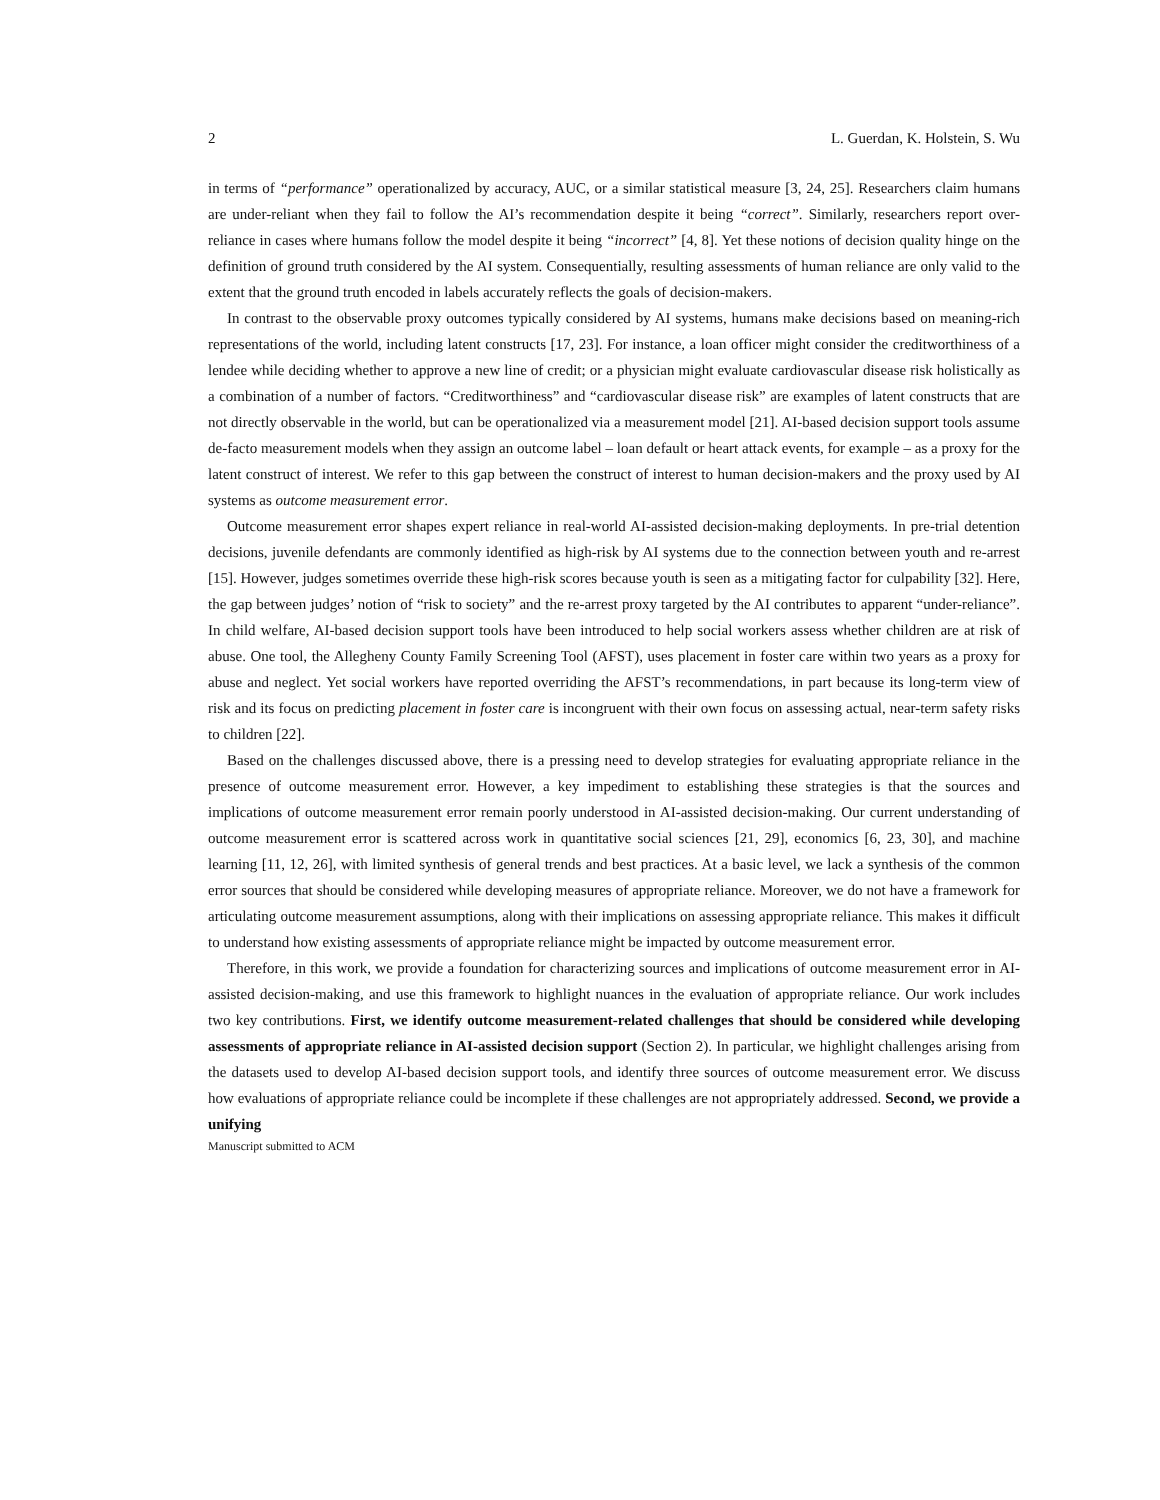2 L. Guerdan, K. Holstein, S. Wu
in terms of “performance” operationalized by accuracy, AUC, or a similar statistical measure [3, 24, 25]. Researchers claim humans are under-reliant when they fail to follow the AI’s recommendation despite it being “correct”. Similarly, researchers report over-reliance in cases where humans follow the model despite it being “incorrect” [4, 8]. Yet these notions of decision quality hinge on the definition of ground truth considered by the AI system. Consequentially, resulting assessments of human reliance are only valid to the extent that the ground truth encoded in labels accurately reflects the goals of decision-makers.
In contrast to the observable proxy outcomes typically considered by AI systems, humans make decisions based on meaning-rich representations of the world, including latent constructs [17, 23]. For instance, a loan officer might consider the creditworthiness of a lendee while deciding whether to approve a new line of credit; or a physician might evaluate cardiovascular disease risk holistically as a combination of a number of factors. “Creditworthiness” and “cardiovascular disease risk” are examples of latent constructs that are not directly observable in the world, but can be operationalized via a measurement model [21]. AI-based decision support tools assume de-facto measurement models when they assign an outcome label – loan default or heart attack events, for example – as a proxy for the latent construct of interest. We refer to this gap between the construct of interest to human decision-makers and the proxy used by AI systems as outcome measurement error.
Outcome measurement error shapes expert reliance in real-world AI-assisted decision-making deployments. In pre-trial detention decisions, juvenile defendants are commonly identified as high-risk by AI systems due to the connection between youth and re-arrest [15]. However, judges sometimes override these high-risk scores because youth is seen as a mitigating factor for culpability [32]. Here, the gap between judges’ notion of “risk to society” and the re-arrest proxy targeted by the AI contributes to apparent “under-reliance”. In child welfare, AI-based decision support tools have been introduced to help social workers assess whether children are at risk of abuse. One tool, the Allegheny County Family Screening Tool (AFST), uses placement in foster care within two years as a proxy for abuse and neglect. Yet social workers have reported overriding the AFST’s recommendations, in part because its long-term view of risk and its focus on predicting placement in foster care is incongruent with their own focus on assessing actual, near-term safety risks to children [22].
Based on the challenges discussed above, there is a pressing need to develop strategies for evaluating appropriate reliance in the presence of outcome measurement error. However, a key impediment to establishing these strategies is that the sources and implications of outcome measurement error remain poorly understood in AI-assisted decision-making. Our current understanding of outcome measurement error is scattered across work in quantitative social sciences [21, 29], economics [6, 23, 30], and machine learning [11, 12, 26], with limited synthesis of general trends and best practices. At a basic level, we lack a synthesis of the common error sources that should be considered while developing measures of appropriate reliance. Moreover, we do not have a framework for articulating outcome measurement assumptions, along with their implications on assessing appropriate reliance. This makes it difficult to understand how existing assessments of appropriate reliance might be impacted by outcome measurement error.
Therefore, in this work, we provide a foundation for characterizing sources and implications of outcome measurement error in AI-assisted decision-making, and use this framework to highlight nuances in the evaluation of appropriate reliance. Our work includes two key contributions. First, we identify outcome measurement-related challenges that should be considered while developing assessments of appropriate reliance in AI-assisted decision support (Section 2). In particular, we highlight challenges arising from the datasets used to develop AI-based decision support tools, and identify three sources of outcome measurement error. We discuss how evaluations of appropriate reliance could be incomplete if these challenges are not appropriately addressed. Second, we provide a unifying
Manuscript submitted to ACM